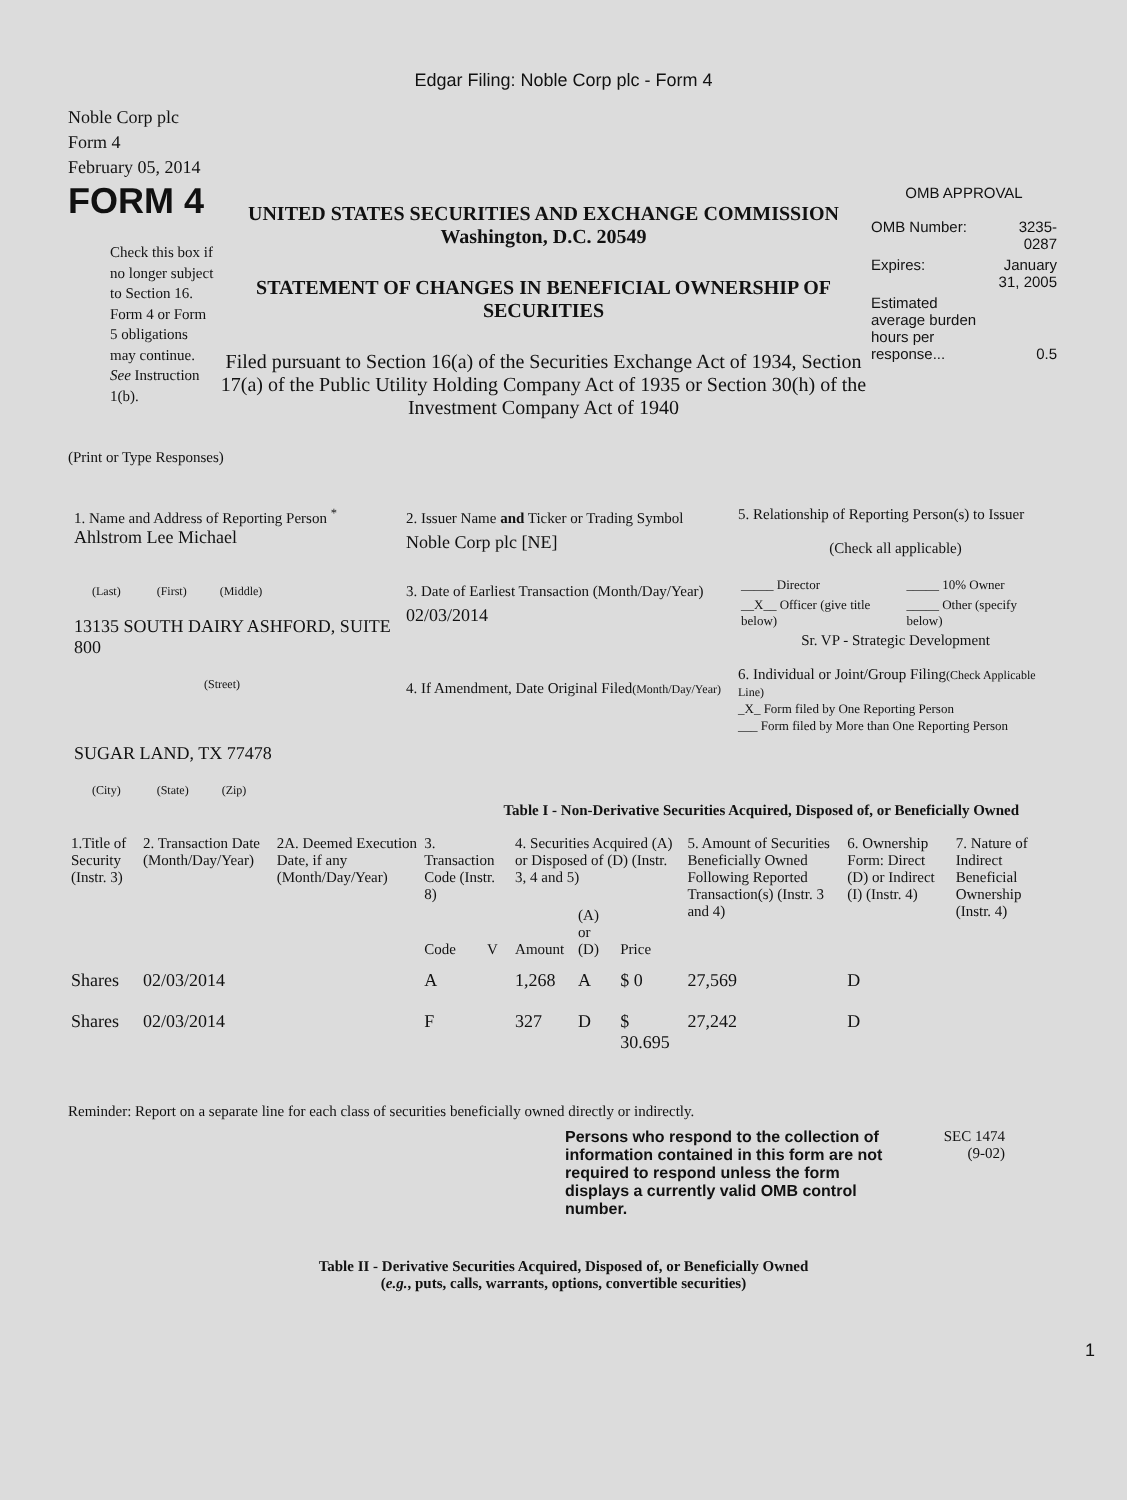Edgar Filing: Noble Corp plc - Form 4
Noble Corp plc
Form 4
February 05, 2014
FORM 4
Check this box if no longer subject to Section 16. Form 4 or Form 5 obligations may continue. See Instruction 1(b).
UNITED STATES SECURITIES AND EXCHANGE COMMISSION
Washington, D.C. 20549
STATEMENT OF CHANGES IN BENEFICIAL OWNERSHIP OF SECURITIES
Filed pursuant to Section 16(a) of the Securities Exchange Act of 1934, Section 17(a) of the Public Utility Holding Company Act of 1935 or Section 30(h) of the Investment Company Act of 1940
OMB APPROVAL
| OMB Number: | 3235-0287 |
| Expires: | January 31, 2005 |
| Estimated average burden hours per response... | 0.5 |
(Print or Type Responses)
| 1. Name and Address of Reporting Person <sup>*</sup> Ahlstrom Lee Michael (Last) (First) (Middle) 13135 SOUTH DAIRY ASHFORD, SUITE 800 (Street) SUGAR LAND, TX 77478 (City) (State) (Zip) | 2. Issuer Name and Ticker or Trading Symbol Noble Corp plc [NE] 3. Date of Earliest Transaction (Month/Day/Year) 02/03/2014 4. If Amendment, Date Original Filed (Month/Day/Year) | 5. Relationship of Reporting Person(s) to Issuer (Check all applicable) / _____ Director / _____ 10% Owner / / __X__ Officer (give title below) / _____ Other (specify below) / Sr. VP - Strategic Development 6. Individual or Joint/Group Filing (Check Applicable Line) _X_ Form filed by One Reporting Person ___ Form filed by More than One Reporting Person |
Table I - Non-Derivative Securities Acquired, Disposed of, or Beneficially Owned
| 1.Title of Security (Instr. 3) | 2. Transaction Date (Month/Day/Year) | 2A. Deemed Execution Date, if any (Month/Day/Year) | 3. Transaction Code (Instr. 8) | | 4. Securities Acquired (A) or Disposed of (D) (Instr. 3, 4 and 5) | | | 5. Amount of Securities Beneficially Owned Following Reported Transaction(s) (Instr. 3 and 4) | 6. Ownership Form: Direct (D) or Indirect (I) (Instr. 4) | 7. Nature of Indirect Beneficial Ownership (Instr. 4) |
| --- | --- | --- | --- | --- | --- | --- | --- | --- | --- | --- |
| | | | Code | V | Amount | (A) or (D) | Price | | | |
| Shares | 02/03/2014 | | A | | 1,268 | A | $ 0 | 27,569 | D | |
| Shares | 02/03/2014 | | F | | 327 | D | $ 30.695 | 27,242 | D | |
Reminder: Report on a separate line for each class of securities beneficially owned directly or indirectly.
Persons who respond to the collection of information contained in this form are not required to respond unless the form displays a currently valid OMB control number.
SEC 1474
(9-02)
Table II - Derivative Securities Acquired, Disposed of, or Beneficially Owned
(e.g., puts, calls, warrants, options, convertible securities)
1